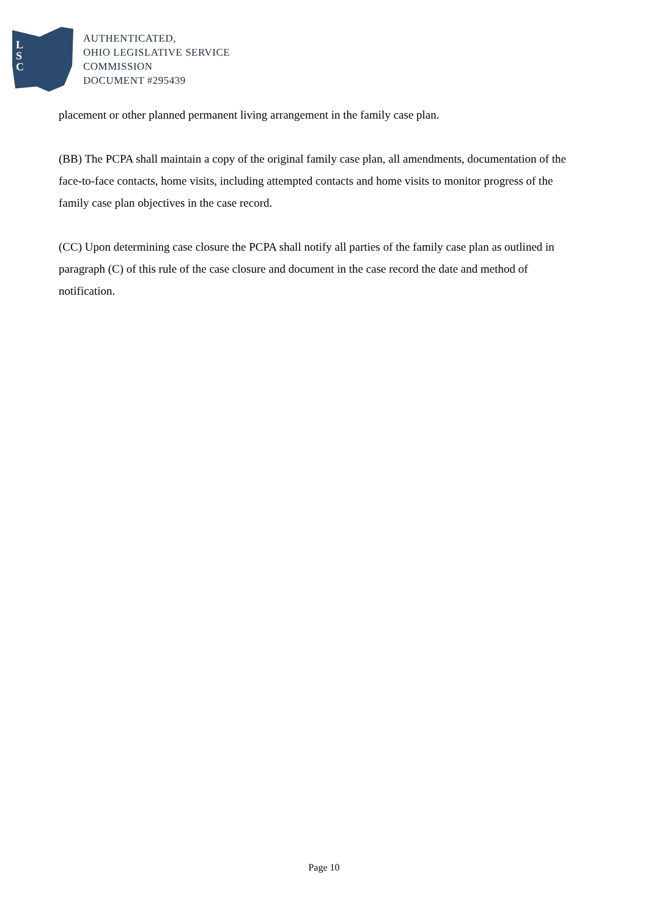L
S
C
AUTHENTICATED,
OHIO LEGISLATIVE SERVICE
COMMISSION
DOCUMENT #295439
placement or other planned permanent living arrangement in the family case plan.
(BB) The PCPA shall maintain a copy of the original family case plan, all amendments, documentation of the face-to-face contacts, home visits, including attempted contacts and home visits to monitor progress of the family case plan objectives in the case record.
(CC) Upon determining case closure the PCPA shall notify all parties of the family case plan as outlined in paragraph (C) of this rule of the case closure and document in the case record the date and method of notification.
Page 10